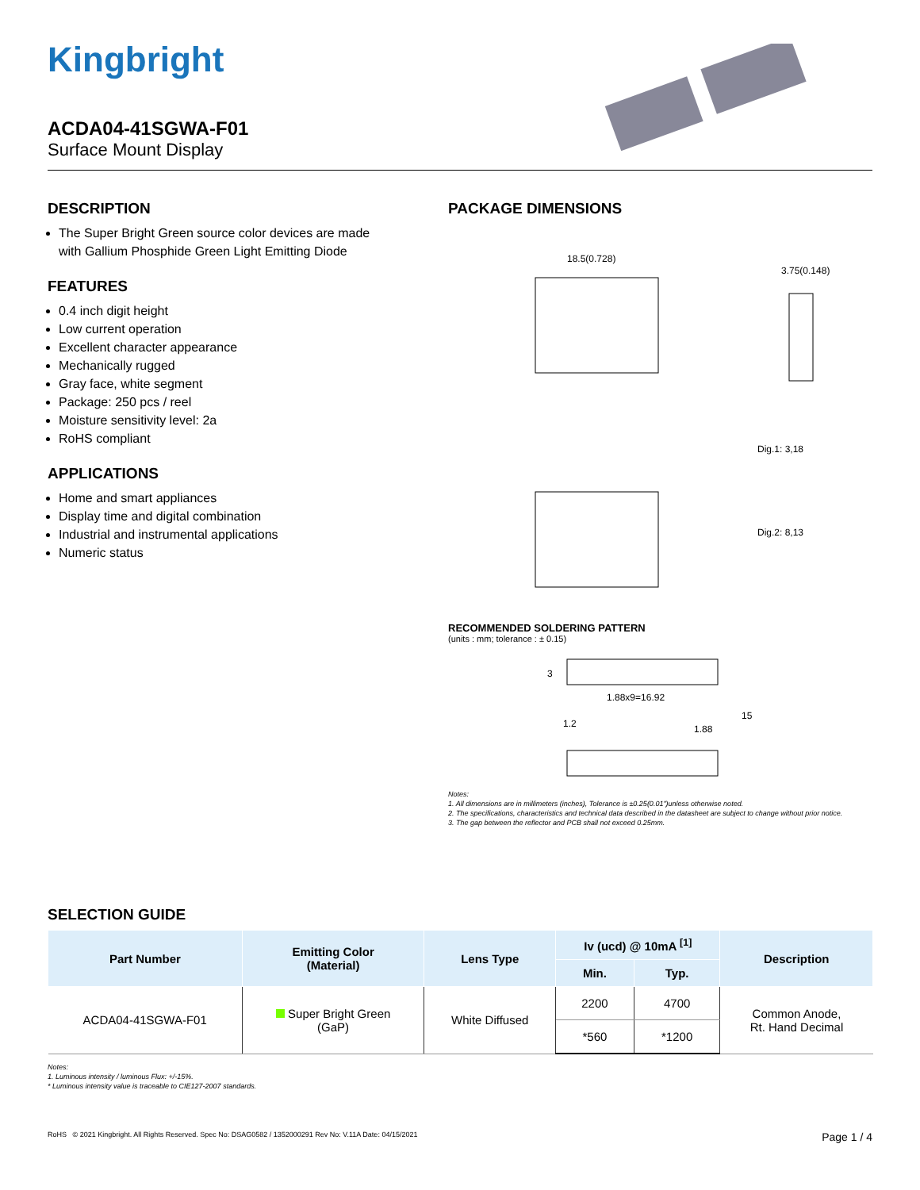Kingbright
ACDA04-41SGWA-F01
Surface Mount Display
DESCRIPTION
The Super Bright Green source color devices are made with Gallium Phosphide Green Light Emitting Diode
FEATURES
0.4 inch digit height
Low current operation
Excellent character appearance
Mechanically rugged
Gray face, white segment
Package: 250 pcs / reel
Moisture sensitivity level: 2a
RoHS compliant
APPLICATIONS
Home and smart appliances
Display time and digital combination
Industrial and instrumental applications
Numeric status
PACKAGE DIMENSIONS
18.5(0.728)
3.75(0.148)
Dig.1: 3,18
Dig.2: 8,13
RECOMMENDED SOLDERING PATTERN
(units : mm; tolerance : ± 0.15)
1.88x9=16.92
15
1.2
1.88
3
Notes:
1. All dimensions are in millimeters (inches), Tolerance is ±0.25(0.01")unless otherwise noted.
2. The specifications, characteristics and technical data described in the datasheet are subject to change without prior notice.
3. The gap between the reflector and PCB shall not exceed 0.25mm.
SELECTION GUIDE
| Part Number | Emitting Color (Material) | Lens Type | Iv (ucd) @ 10mA <sup>[1]</sup> | | Description |
| --- | --- | --- | --- | --- | --- |
| | | | Min. | Typ. | |
| ACDA04-41SGWA-F01 | Super Bright Green (GaP) | White Diffused | 2200 | 4700 | Common Anode, Rt. Hand Decimal |
| | | | *560 | *1200 | |
Notes:
1. Luminous intensity / luminous Flux: +/-15%.
* Luminous intensity value is traceable to CIE127-2007 standards.
RoHS © 2021 Kingbright. All Rights Reserved. Spec No: DSAG0582 / 1352000291 Rev No: V.11A Date: 04/15/2021 Page 1 / 4